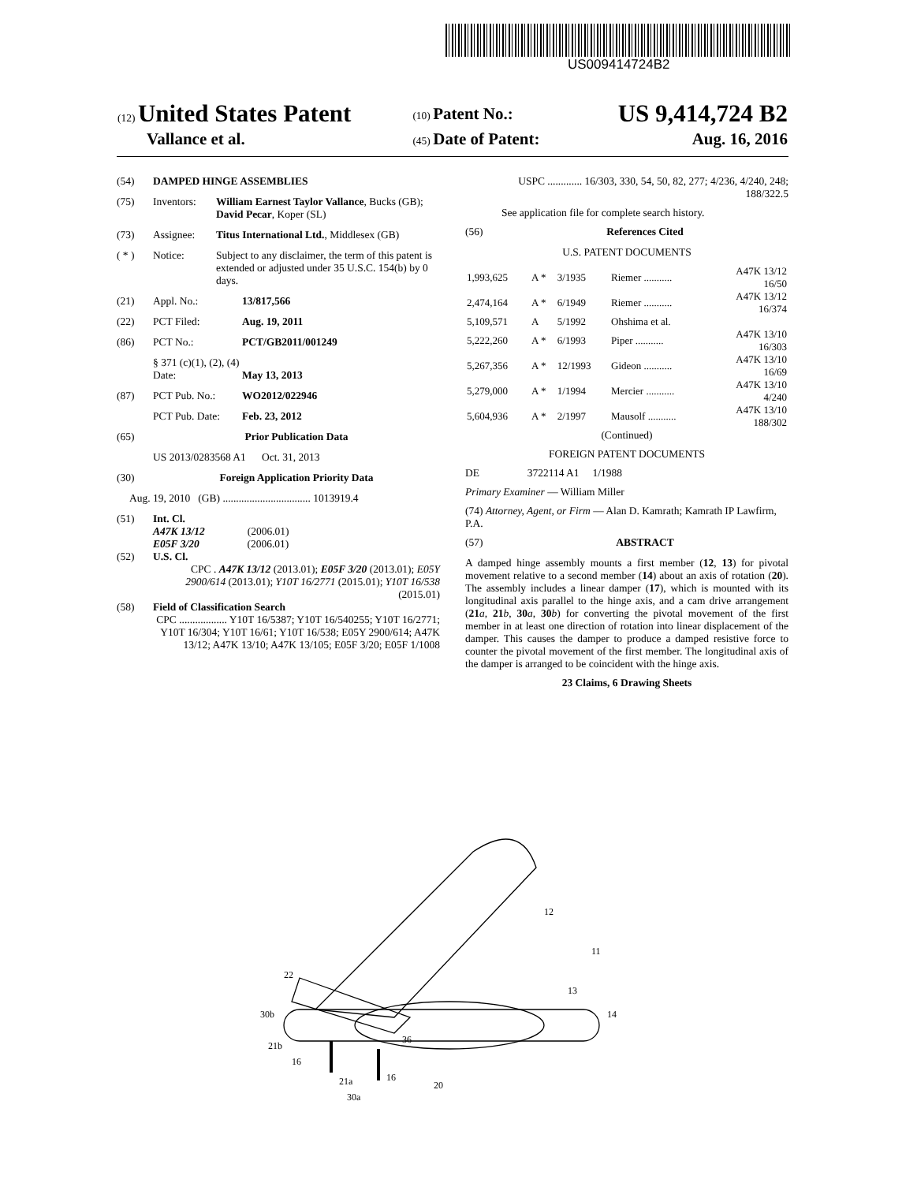US009414724B2
| (12) United States Patent | (10) Patent No.: | US 9,414,724 B2 |
| Vallance et al. | (45) Date of Patent: | Aug. 16, 2016 |
(54) DAMPED HINGE ASSEMBLIES
(75) Inventors: William Earnest Taylor Vallance, Bucks (GB); David Pecar, Koper (SL)
(73) Assignee: Titus International Ltd., Middlesex (GB)
( * ) Notice: Subject to any disclaimer, the term of this patent is extended or adjusted under 35 U.S.C. 154(b) by 0 days.
(21) Appl. No.: 13/817,566
(22) PCT Filed: Aug. 19, 2011
(86) PCT No.: PCT/GB2011/001249
§ 371 (c)(1), (2), (4) Date: May 13, 2013
(87) PCT Pub. No.: WO2012/022946
PCT Pub. Date: Feb. 23, 2012
(65) Prior Publication Data
US 2013/0283568 A1 Oct. 31, 2013
(30) Foreign Application Priority Data
Aug. 19, 2010 (GB) ................................. 1013919.4
(51) Int. Cl.
A47K 13/12 (2006.01)
E05F 3/20 (2006.01)
(52) U.S. Cl.
CPC . A47K 13/12 (2013.01); E05F 3/20 (2013.01); E05Y 2900/614 (2013.01); Y10T 16/2771 (2015.01); Y10T 16/538 (2015.01)
(58) Field of Classification Search
CPC .................. Y10T 16/5387; Y10T 16/540255; Y10T 16/2771; Y10T 16/304; Y10T 16/61; Y10T 16/538; E05Y 2900/614; A47K 13/12; A47K 13/10; A47K 13/105; E05F 3/20; E05F 1/1008
USPC ............. 16/303, 330, 54, 50, 82, 277; 4/236, 4/240, 248; 188/322.5
See application file for complete search history.
(56) References Cited
U.S. PATENT DOCUMENTS
| 1,993,625 | A * | 3/1935 | Riemer ........... | A47K 13/12 16/50 |
| 2,474,164 | A * | 6/1949 | Riemer ........... | A47K 13/12 16/374 |
| 5,109,571 | A | 5/1992 | Ohshima et al. | |
| 5,222,260 | A * | 6/1993 | Piper ........... | A47K 13/10 16/303 |
| 5,267,356 | A * | 12/1993 | Gideon ........... | A47K 13/10 16/69 |
| 5,279,000 | A * | 1/1994 | Mercier ........... | A47K 13/10 4/240 |
| 5,604,936 | A * | 2/1997 | Mausolf ........... | A47K 13/10 188/302 |
(Continued)
FOREIGN PATENT DOCUMENTS
DE 3722114 A1 1/1988
Primary Examiner — William Miller
(74) Attorney, Agent, or Firm — Alan D. Kamrath; Kamrath IP Lawfirm, P.A.
(57) ABSTRACT
A damped hinge assembly mounts a first member (12, 13) for pivotal movement relative to a second member (14) about an axis of rotation (20). The assembly includes a linear damper (17), which is mounted with its longitudinal axis parallel to the hinge axis, and a cam drive arrangement (21 a, 21 b, 30 a, 30 b) for converting the pivotal movement of the first member in at least one direction of rotation into linear displacement of the damper. This causes the damper to produce a damped resistive force to counter the pivotal movement of the first member. The longitudinal axis of the damper is arranged to be coincident with the hinge axis.
23 Claims, 6 Drawing Sheets
12
11
14
13
22
30b
21b
16
21a
30a
16
20
36